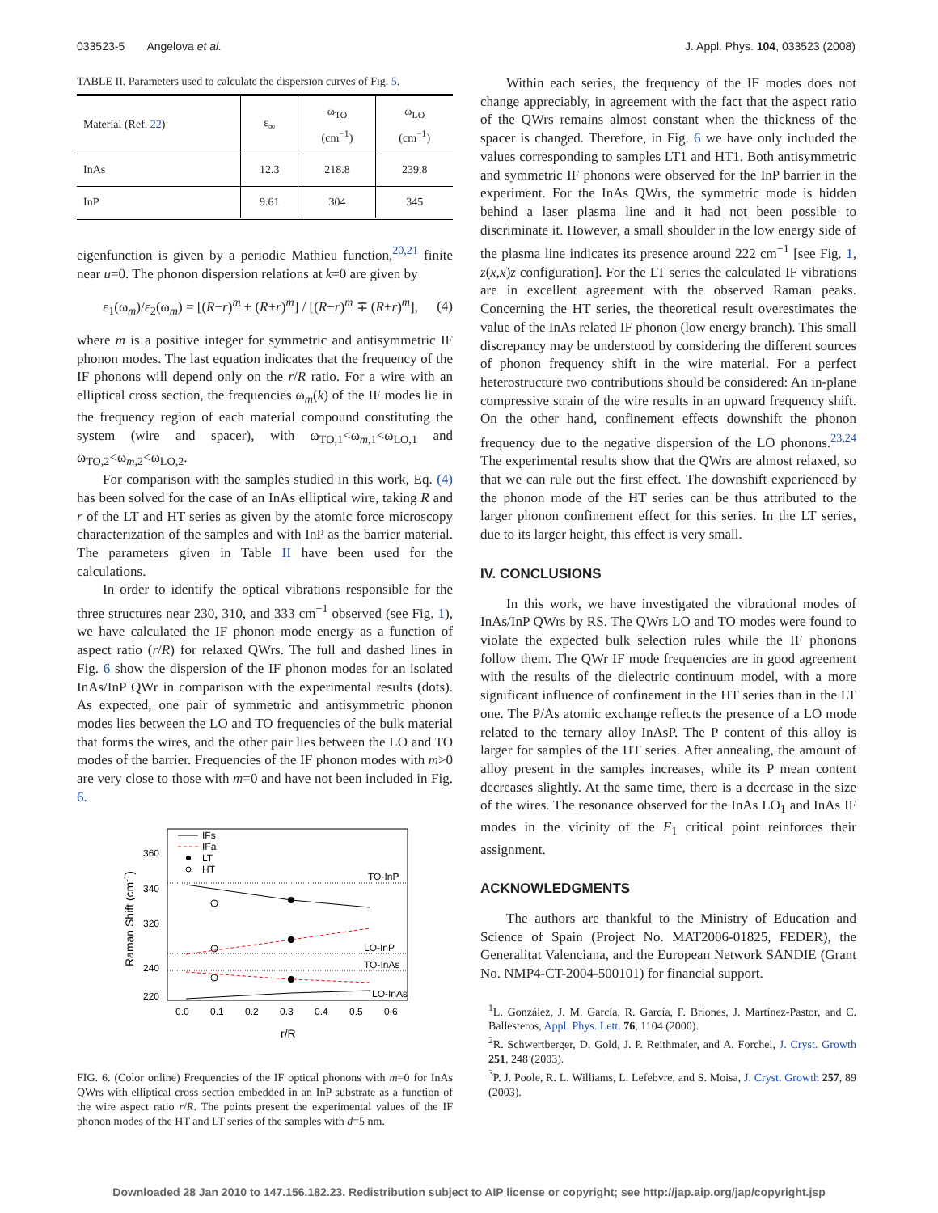033523-5 Angelova et al. J. Appl. Phys. 104, 033523 (2008)
TABLE II. Parameters used to calculate the dispersion curves of Fig. 5.
| Material (Ref. 22 ) | ε<sub>∞</sub> | ω<sub>TO</sub> (cm<sup>−1</sup>) | ω<sub>LO</sub> (cm<sup>−1</sup>) |
| --- | --- | --- | --- |
| InAs | 12.3 | 218.8 | 239.8 |
| InP | 9.61 | 304 | 345 |
eigenfunction is given by a periodic Mathieu function,<sup>20,21</sup> finite near u=0. The phonon dispersion relations at k=0 are given by
ε<sub>1</sub>(ω<sub>m</sub>)/ε<sub>2</sub>(ω<sub>m</sub>) = [(R−r)<sup>m</sup> ± (R+r)<sup>m</sup>] / [(R−r)<sup>m</sup> ∓ (R+r)<sup>m</sup>], (4)
where m is a positive integer for symmetric and antisymmetric IF phonon modes. The last equation indicates that the frequency of the IF phonons will depend only on the r/R ratio. For a wire with an elliptical cross section, the frequencies ω<sub>m</sub>(k) of the IF modes lie in the frequency region of each material compound constituting the system (wire and spacer), with ω<sub>TO,1</sub><ω<sub>m,1</sub><ω<sub>LO,1</sub> and ω<sub>TO,2</sub><ω<sub>m,2</sub><ω<sub>LO,2</sub>.
For comparison with the samples studied in this work, Eq. (4) has been solved for the case of an InAs elliptical wire, taking R and r of the LT and HT series as given by the atomic force microscopy characterization of the samples and with InP as the barrier material. The parameters given in Table II have been used for the calculations.
In order to identify the optical vibrations responsible for the three structures near 230, 310, and 333 cm<sup>−1</sup> observed (see Fig. 1), we have calculated the IF phonon mode energy as a function of aspect ratio (r/R) for relaxed QWrs. The full and dashed lines in Fig. 6 show the dispersion of the IF phonon modes for an isolated InAs/InP QWr in comparison with the experimental results (dots). As expected, one pair of symmetric and antisymmetric phonon modes lies between the LO and TO frequencies of the bulk material that forms the wires, and the other pair lies between the LO and TO modes of the barrier. Frequencies of the IF phonon modes with m>0 are very close to those with m=0 and have not been included in Fig. 6.
Raman Shift (cm-1)
360
340
320
240
220
0.0
0.1
0.2
0.3
0.4
0.5
0.6
r/R
IFs
IFa
LT
HT
TO-InP
LO-InP
TO-InAs
LO-InAs
FIG. 6. (Color online) Frequencies of the IF optical phonons with m=0 for InAs QWrs with elliptical cross section embedded in an InP substrate as a function of the wire aspect ratio r/R. The points present the experimental values of the IF phonon modes of the HT and LT series of the samples with d=5 nm.
Within each series, the frequency of the IF modes does not change appreciably, in agreement with the fact that the aspect ratio of the QWrs remains almost constant when the thickness of the spacer is changed. Therefore, in Fig. 6 we have only included the values corresponding to samples LT1 and HT1. Both antisymmetric and symmetric IF phonons were observed for the InP barrier in the experiment. For the InAs QWrs, the symmetric mode is hidden behind a laser plasma line and it had not been possible to discriminate it. However, a small shoulder in the low energy side of the plasma line indicates its presence around 222 cm<sup>−1</sup> [see Fig. 1, z(x,x)z configuration]. For the LT series the calculated IF vibrations are in excellent agreement with the observed Raman peaks. Concerning the HT series, the theoretical result overestimates the value of the InAs related IF phonon (low energy branch). This small discrepancy may be understood by considering the different sources of phonon frequency shift in the wire material. For a perfect heterostructure two contributions should be considered: An in-plane compressive strain of the wire results in an upward frequency shift. On the other hand, confinement effects downshift the phonon frequency due to the negative dispersion of the LO phonons.<sup>23,24</sup> The experimental results show that the QWrs are almost relaxed, so that we can rule out the first effect. The downshift experienced by the phonon mode of the HT series can be thus attributed to the larger phonon confinement effect for this series. In the LT series, due to its larger height, this effect is very small.
IV. CONCLUSIONS
In this work, we have investigated the vibrational modes of InAs/InP QWrs by RS. The QWrs LO and TO modes were found to violate the expected bulk selection rules while the IF phonons follow them. The QWr IF mode frequencies are in good agreement with the results of the dielectric continuum model, with a more significant influence of confinement in the HT series than in the LT one. The P/As atomic exchange reflects the presence of a LO mode related to the ternary alloy InAsP. The P content of this alloy is larger for samples of the HT series. After annealing, the amount of alloy present in the samples increases, while its P mean content decreases slightly. At the same time, there is a decrease in the size of the wires. The resonance observed for the InAs LO<sub>1</sub> and InAs IF modes in the vicinity of the E<sub>1</sub> critical point reinforces their assignment.
ACKNOWLEDGMENTS
The authors are thankful to the Ministry of Education and Science of Spain (Project No. MAT2006-01825, FEDER), the Generalitat Valenciana, and the European Network SANDIE (Grant No. NMP4-CT-2004-500101) for financial support.
<sup>1</sup> L. González, J. M. García, R. García, F. Briones, J. Martínez-Pastor, and C. Ballesteros, Appl. Phys. Lett. 76, 1104 (2000).
<sup>2</sup> R. Schwertberger, D. Gold, J. P. Reithmaier, and A. Forchel, J. Cryst. Growth 251, 248 (2003).
<sup>3</sup> P. J. Poole, R. L. Williams, L. Lefebvre, and S. Moisa, J. Cryst. Growth 257, 89 (2003).
Downloaded 28 Jan 2010 to 147.156.182.23. Redistribution subject to AIP license or copyright; see http://jap.aip.org/jap/copyright.jsp